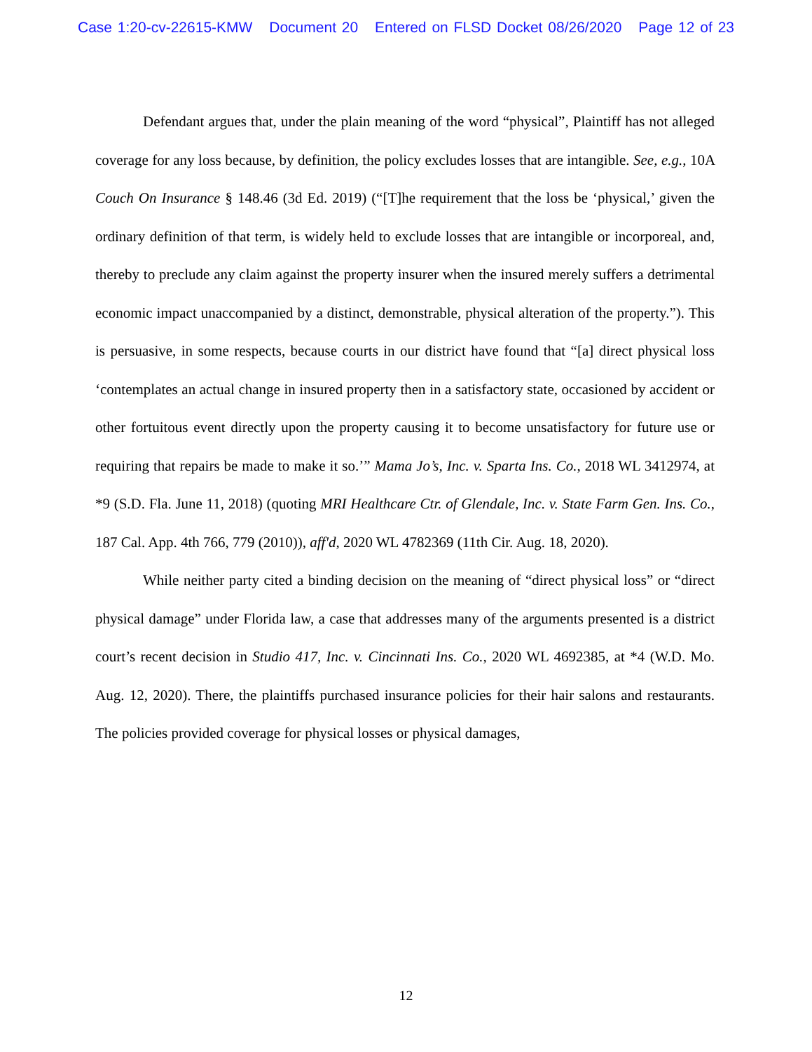Case 1:20-cv-22615-KMW Document 20 Entered on FLSD Docket 08/26/2020 Page 12 of 23
Defendant argues that, under the plain meaning of the word “physical”, Plaintiff has not alleged coverage for any loss because, by definition, the policy excludes losses that are intangible. See, e.g., 10A Couch On Insurance § 148.46 (3d Ed. 2019) (“[T]he requirement that the loss be ‘physical,’ given the ordinary definition of that term, is widely held to exclude losses that are intangible or incorporeal, and, thereby to preclude any claim against the property insurer when the insured merely suffers a detrimental economic impact unaccompanied by a distinct, demonstrable, physical alteration of the property.”). This is persuasive, in some respects, because courts in our district have found that “[a] direct physical loss ‘contemplates an actual change in insured property then in a satisfactory state, occasioned by accident or other fortuitous event directly upon the property causing it to become unsatisfactory for future use or requiring that repairs be made to make it so.’” Mama Jo’s, Inc. v. Sparta Ins. Co., 2018 WL 3412974, at *9 (S.D. Fla. June 11, 2018) (quoting MRI Healthcare Ctr. of Glendale, Inc. v. State Farm Gen. Ins. Co., 187 Cal. App. 4th 766, 779 (2010)), aff'd, 2020 WL 4782369 (11th Cir. Aug. 18, 2020).
While neither party cited a binding decision on the meaning of “direct physical loss” or “direct physical damage” under Florida law, a case that addresses many of the arguments presented is a district court’s recent decision in Studio 417, Inc. v. Cincinnati Ins. Co., 2020 WL 4692385, at *4 (W.D. Mo. Aug. 12, 2020). There, the plaintiffs purchased insurance policies for their hair salons and restaurants. The policies provided coverage for physical losses or physical damages,
12